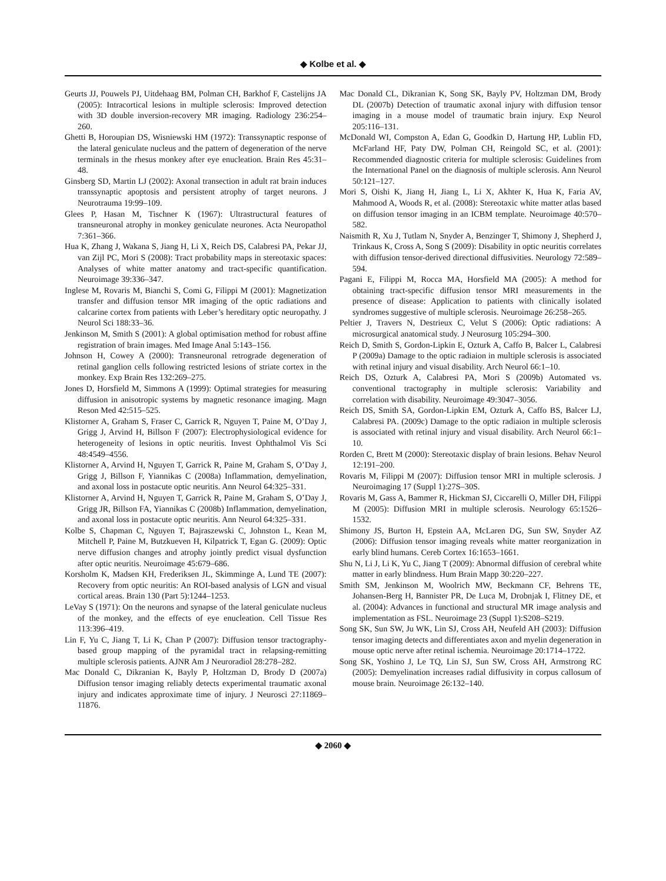◆ Kolbe et al. ◆
Geurts JJ, Pouwels PJ, Uitdehaag BM, Polman CH, Barkhof F, Castelijns JA (2005): Intracortical lesions in multiple sclerosis: Improved detection with 3D double inversion-recovery MR imaging. Radiology 236:254–260.
Ghetti B, Horoupian DS, Wisniewski HM (1972): Transsynaptic response of the lateral geniculate nucleus and the pattern of degeneration of the nerve terminals in the rhesus monkey after eye enucleation. Brain Res 45:31–48.
Ginsberg SD, Martin LJ (2002): Axonal transection in adult rat brain induces transsynaptic apoptosis and persistent atrophy of target neurons. J Neurotrauma 19:99–109.
Glees P, Hasan M, Tischner K (1967): Ultrastructural features of transneuronal atrophy in monkey geniculate neurones. Acta Neuropathol 7:361–366.
Hua K, Zhang J, Wakana S, Jiang H, Li X, Reich DS, Calabresi PA, Pekar JJ, van Zijl PC, Mori S (2008): Tract probability maps in stereotaxic spaces: Analyses of white matter anatomy and tract-specific quantification. Neuroimage 39:336–347.
Inglese M, Rovaris M, Bianchi S, Comi G, Filippi M (2001): Magnetization transfer and diffusion tensor MR imaging of the optic radiations and calcarine cortex from patients with Leber’s hereditary optic neuropathy. J Neurol Sci 188:33–36.
Jenkinson M, Smith S (2001): A global optimisation method for robust affine registration of brain images. Med Image Anal 5:143–156.
Johnson H, Cowey A (2000): Transneuronal retrograde degeneration of retinal ganglion cells following restricted lesions of striate cortex in the monkey. Exp Brain Res 132:269–275.
Jones D, Horsfield M, Simmons A (1999): Optimal strategies for measuring diffusion in anisotropic systems by magnetic resonance imaging. Magn Reson Med 42:515–525.
Klistorner A, Graham S, Fraser C, Garrick R, Nguyen T, Paine M, O’Day J, Grigg J, Arvind H, Billson F (2007): Electrophysiological evidence for heterogeneity of lesions in optic neuritis. Invest Ophthalmol Vis Sci 48:4549–4556.
Klistorner A, Arvind H, Nguyen T, Garrick R, Paine M, Graham S, O’Day J, Grigg J, Billson F, Yiannikas C (2008a) Inflammation, demyelination, and axonal loss in postacute optic neuritis. Ann Neurol 64:325–331.
Klistorner A, Arvind H, Nguyen T, Garrick R, Paine M, Graham S, O’Day J, Grigg JR, Billson FA, Yiannikas C (2008b) Inflammation, demyelination, and axonal loss in postacute optic neuritis. Ann Neurol 64:325–331.
Kolbe S, Chapman C, Nguyen T, Bajraszewski C, Johnston L, Kean M, Mitchell P, Paine M, Butzkueven H, Kilpatrick T, Egan G. (2009): Optic nerve diffusion changes and atrophy jointly predict visual dysfunction after optic neuritis. Neuroimage 45:679–686.
Korsholm K, Madsen KH, Frederiksen JL, Skimminge A, Lund TE (2007): Recovery from optic neuritis: An ROI-based analysis of LGN and visual cortical areas. Brain 130 (Part 5):1244–1253.
LeVay S (1971): On the neurons and synapse of the lateral geniculate nucleus of the monkey, and the effects of eye enucleation. Cell Tissue Res 113:396–419.
Lin F, Yu C, Jiang T, Li K, Chan P (2007): Diffusion tensor tractography-based group mapping of the pyramidal tract in relapsing-remitting multiple sclerosis patients. AJNR Am J Neuroradiol 28:278–282.
Mac Donald C, Dikranian K, Bayly P, Holtzman D, Brody D (2007a) Diffusion tensor imaging reliably detects experimental traumatic axonal injury and indicates approximate time of injury. J Neurosci 27:11869–11876.
Mac Donald CL, Dikranian K, Song SK, Bayly PV, Holtzman DM, Brody DL (2007b) Detection of traumatic axonal injury with diffusion tensor imaging in a mouse model of traumatic brain injury. Exp Neurol 205:116–131.
McDonald WI, Compston A, Edan G, Goodkin D, Hartung HP, Lublin FD, McFarland HF, Paty DW, Polman CH, Reingold SC, et al. (2001): Recommended diagnostic criteria for multiple sclerosis: Guidelines from the International Panel on the diagnosis of multiple sclerosis. Ann Neurol 50:121–127.
Mori S, Oishi K, Jiang H, Jiang L, Li X, Akhter K, Hua K, Faria AV, Mahmood A, Woods R, et al. (2008): Stereotaxic white matter atlas based on diffusion tensor imaging in an ICBM template. Neuroimage 40:570–582.
Naismith R, Xu J, Tutlam N, Snyder A, Benzinger T, Shimony J, Shepherd J, Trinkaus K, Cross A, Song S (2009): Disability in optic neuritis correlates with diffusion tensor-derived directional diffusivities. Neurology 72:589–594.
Pagani E, Filippi M, Rocca MA, Horsfield MA (2005): A method for obtaining tract-specific diffusion tensor MRI measurements in the presence of disease: Application to patients with clinically isolated syndromes suggestive of multiple sclerosis. Neuroimage 26:258–265.
Peltier J, Travers N, Destrieux C, Velut S (2006): Optic radiations: A microsurgical anatomical study. J Neurosurg 105:294–300.
Reich D, Smith S, Gordon-Lipkin E, Ozturk A, Caffo B, Balcer L, Calabresi P (2009a) Damage to the optic radiaion in multiple sclerosis is associated with retinal injury and visual disability. Arch Neurol 66:1–10.
Reich DS, Ozturk A, Calabresi PA, Mori S (2009b) Automated vs. conventional tractography in multiple sclerosis: Variability and correlation with disability. Neuroimage 49:3047–3056.
Reich DS, Smith SA, Gordon-Lipkin EM, Ozturk A, Caffo BS, Balcer LJ, Calabresi PA. (2009c) Damage to the optic radiaion in multiple sclerosis is associated with retinal injury and visual disability. Arch Neurol 66:1–10.
Rorden C, Brett M (2000): Stereotaxic display of brain lesions. Behav Neurol 12:191–200.
Rovaris M, Filippi M (2007): Diffusion tensor MRI in multiple sclerosis. J Neuroimaging 17 (Suppl 1):27S–30S.
Rovaris M, Gass A, Bammer R, Hickman SJ, Ciccarelli O, Miller DH, Filippi M (2005): Diffusion MRI in multiple sclerosis. Neurology 65:1526–1532.
Shimony JS, Burton H, Epstein AA, McLaren DG, Sun SW, Snyder AZ (2006): Diffusion tensor imaging reveals white matter reorganization in early blind humans. Cereb Cortex 16:1653–1661.
Shu N, Li J, Li K, Yu C, Jiang T (2009): Abnormal diffusion of cerebral white matter in early blindness. Hum Brain Mapp 30:220–227.
Smith SM, Jenkinson M, Woolrich MW, Beckmann CF, Behrens TE, Johansen-Berg H, Bannister PR, De Luca M, Drobnjak I, Flitney DE, et al. (2004): Advances in functional and structural MR image analysis and implementation as FSL. Neuroimage 23 (Suppl 1):S208–S219.
Song SK, Sun SW, Ju WK, Lin SJ, Cross AH, Neufeld AH (2003): Diffusion tensor imaging detects and differentiates axon and myelin degeneration in mouse optic nerve after retinal ischemia. Neuroimage 20:1714–1722.
Song SK, Yoshino J, Le TQ, Lin SJ, Sun SW, Cross AH, Armstrong RC (2005): Demyelination increases radial diffusivity in corpus callosum of mouse brain. Neuroimage 26:132–140.
◆ 2060 ◆